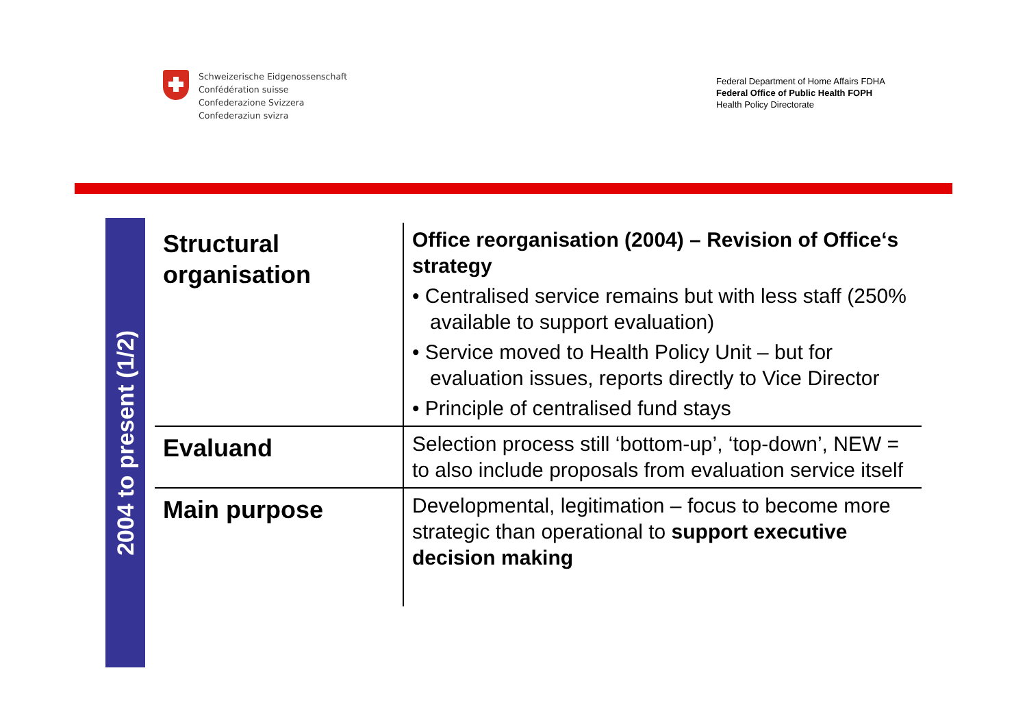Schweizerische Eidgenossenschaft
Confédération suisse
Confederazione Svizzera
Confederaziun svizra
Federal Department of Home Affairs FDHA
Federal Office of Public Health FOPH
Health Policy Directorate
2004 to present (1/2)
| Structural organisation | Office reorganisation (2004) – Revision of Office‘s strategy • Centralised service remains but with less staff (250% available to support evaluation) • Service moved to Health Policy Unit – but for evaluation issues, reports directly to Vice Director • Principle of centralised fund stays |
| Evaluand | Selection process still ‘bottom-up’, ‘top-down’, NEW = to also include proposals from evaluation service itself |
| Main purpose | Developmental, legitimation – focus to become more strategic than operational to support executive decision making |